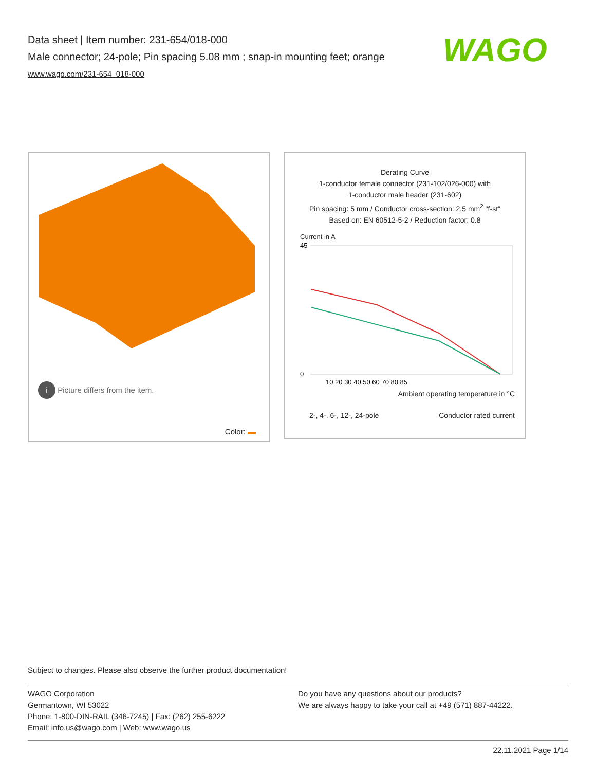Data sheet | Item number: 231-654/018-000
Male connector; 24-pole; Pin spacing 5.08 mm ; snap-in mounting feet; orange
www.wago.com/231-654_018-000
WAGO
i Picture differs from the item.
Color:
Derating Curve
1-conductor female connector (231-102/026-000) with
1-conductor male header (231-602)
Pin spacing: 5 mm / Conductor cross-section: 2.5 mm<sup>2</sup> "f-st"
Based on: EN 60512-5-2 / Reduction factor: 0.8
Current in A
45
0
10 20 30 40 50 60 70 80 85
Ambient operating temperature in °C
2-, 4-, 6-, 12-, 24-pole Conductor rated current
Subject to changes. Please also observe the further product documentation!
WAGO Corporation
Germantown, WI 53022
Phone: 1-800-DIN-RAIL (346-7245) | Fax: (262) 255-6222
Email: info.us@wago.com | Web: www.wago.us
Do you have any questions about our products?
We are always happy to take your call at +49 (571) 887-44222.
22.11.2021 Page 1/14